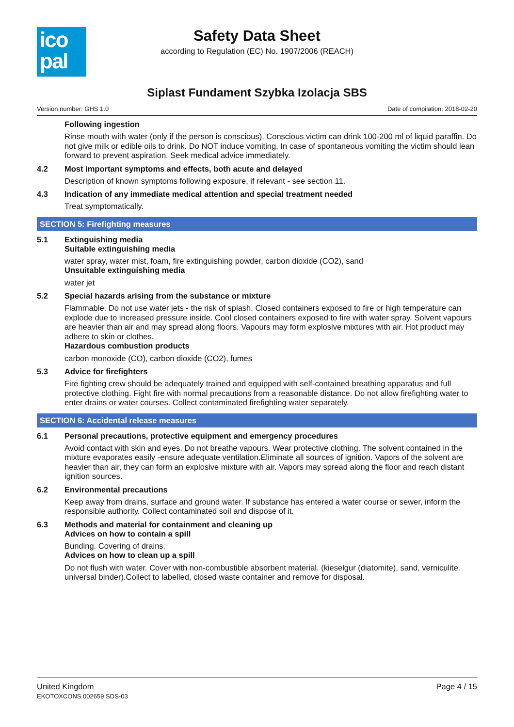ico
pal
Safety Data Sheet
according to Regulation (EC) No. 1907/2006 (REACH)
Siplast Fundament Szybka Izolacja SBS
Version number: GHS 1.0 Date of compilation: 2018-02-20
Following ingestion
Rinse mouth with water (only if the person is conscious). Conscious victim can drink 100-200 ml of liquid paraffin. Do not give milk or edible oils to drink. Do NOT induce vomiting. In case of spontaneous vomiting the victim should lean forward to prevent aspiration. Seek medical advice immediately.
4.2 Most important symptoms and effects, both acute and delayed
Description of known symptoms following exposure, if relevant - see section 11.
4.3 Indication of any immediate medical attention and special treatment needed
Treat symptomatically.
SECTION 5: Firefighting measures
5.1 Extinguishing media
Suitable extinguishing media
water spray, water mist, foam, fire extinguishing powder, carbon dioxide (CO2), sand
Unsuitable extinguishing media
water jet
5.2 Special hazards arising from the substance or mixture
Flammable. Do not use water jets - the risk of splash. Closed containers exposed to fire or high temperature can explode due to increased pressure inside. Cool closed containers exposed to fire with water spray. Solvent vapours are heavier than air and may spread along floors. Vapours may form explosive mixtures with air. Hot product may adhere to skin or clothes.
Hazardous combustion products
carbon monoxide (CO), carbon dioxide (CO2), fumes
5.3 Advice for firefighters
Fire fighting crew should be adequately trained and equipped with self-contained breathing apparatus and full protective clothing. Fight fire with normal precautions from a reasonable distance. Do not allow firefighting water to enter drains or water courses. Collect contaminated firefighting water separately.
SECTION 6: Accidental release measures
6.1 Personal precautions, protective equipment and emergency procedures
Avoid contact with skin and eyes. Do not breathe vapours. Wear protective clothing. The solvent contained in the mixture evaporates easily -ensure adequate ventilation.Eliminate all sources of ignition. Vapors of the solvent are heavier than air, they can form an explosive mixture with air. Vapors may spread along the floor and reach distant ignition sources.
6.2 Environmental precautions
Keep away from drains, surface and ground water. If substance has entered a water course or sewer, inform the responsible authority. Collect contaminated soil and dispose of it.
6.3 Methods and material for containment and cleaning up
Advices on how to contain a spill
Bunding. Covering of drains.
Advices on how to clean up a spill
Do not flush with water. Cover with non-combustible absorbent material. (kieselgur (diatomite), sand, verniculite. universal binder).Collect to labelled, closed waste container and remove for disposal.
United Kingdom
EKOTOXCONS 002659 SDS-03 Page 4 / 15